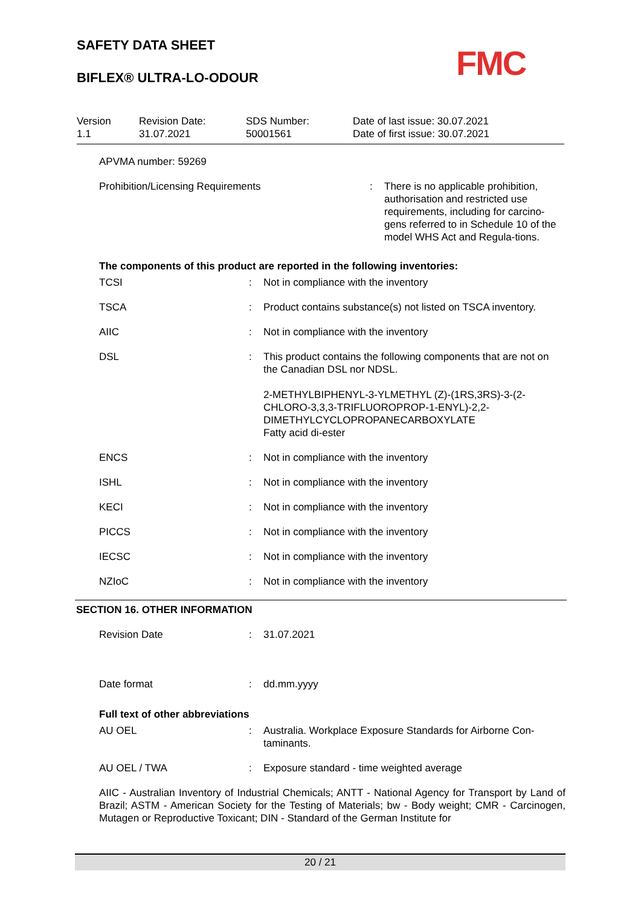SAFETY DATA SHEET
BIFLEX® ULTRA-LO-ODOUR
FMC
| Version 1.1 | Revision Date: 31.07.2021 | SDS Number: 50001561 | Date of last issue: 30.07.2021 Date of first issue: 30.07.2021 |
APVMA number: 59269
| Prohibition/Licensing Requirements | : | There is no applicable prohibition, authorisation and restricted use requirements, including for carcino-gens referred to in Schedule 10 of the model WHS Act and Regula-tions. |
The components of this product are reported in the following inventories:
| TCSI | : | Not in compliance with the inventory |
| TSCA | : | Product contains substance(s) not listed on TSCA inventory. |
| AIIC | : | Not in compliance with the inventory |
| DSL | : | This product contains the following components that are not on the Canadian DSL nor NDSL. 2-METHYLBIPHENYL-3-YLMETHYL (Z)-(1RS,3RS)-3-(2-CHLORO-3,3,3-TRIFLUOROPROP-1-ENYL)-2,2-DIMETHYLCYCLOPROPANECARBOXYLATE Fatty acid di-ester |
| ENCS | : | Not in compliance with the inventory |
| ISHL | : | Not in compliance with the inventory |
| KECI | : | Not in compliance with the inventory |
| PICCS | : | Not in compliance with the inventory |
| IECSC | : | Not in compliance with the inventory |
| NZIoC | : | Not in compliance with the inventory |
SECTION 16. OTHER INFORMATION
| Revision Date | : | 31.07.2021 |
| Date format | : | dd.mm.yyyy |
Full text of other abbreviations
| AU OEL | : | Australia. Workplace Exposure Standards for Airborne Con-taminants. |
| AU OEL / TWA | : | Exposure standard - time weighted average |
AIIC - Australian Inventory of Industrial Chemicals; ANTT - National Agency for Transport by Land of Brazil; ASTM - American Society for the Testing of Materials; bw - Body weight; CMR - Carcinogen, Mutagen or Reproductive Toxicant; DIN - Standard of the German Institute for
20 / 21